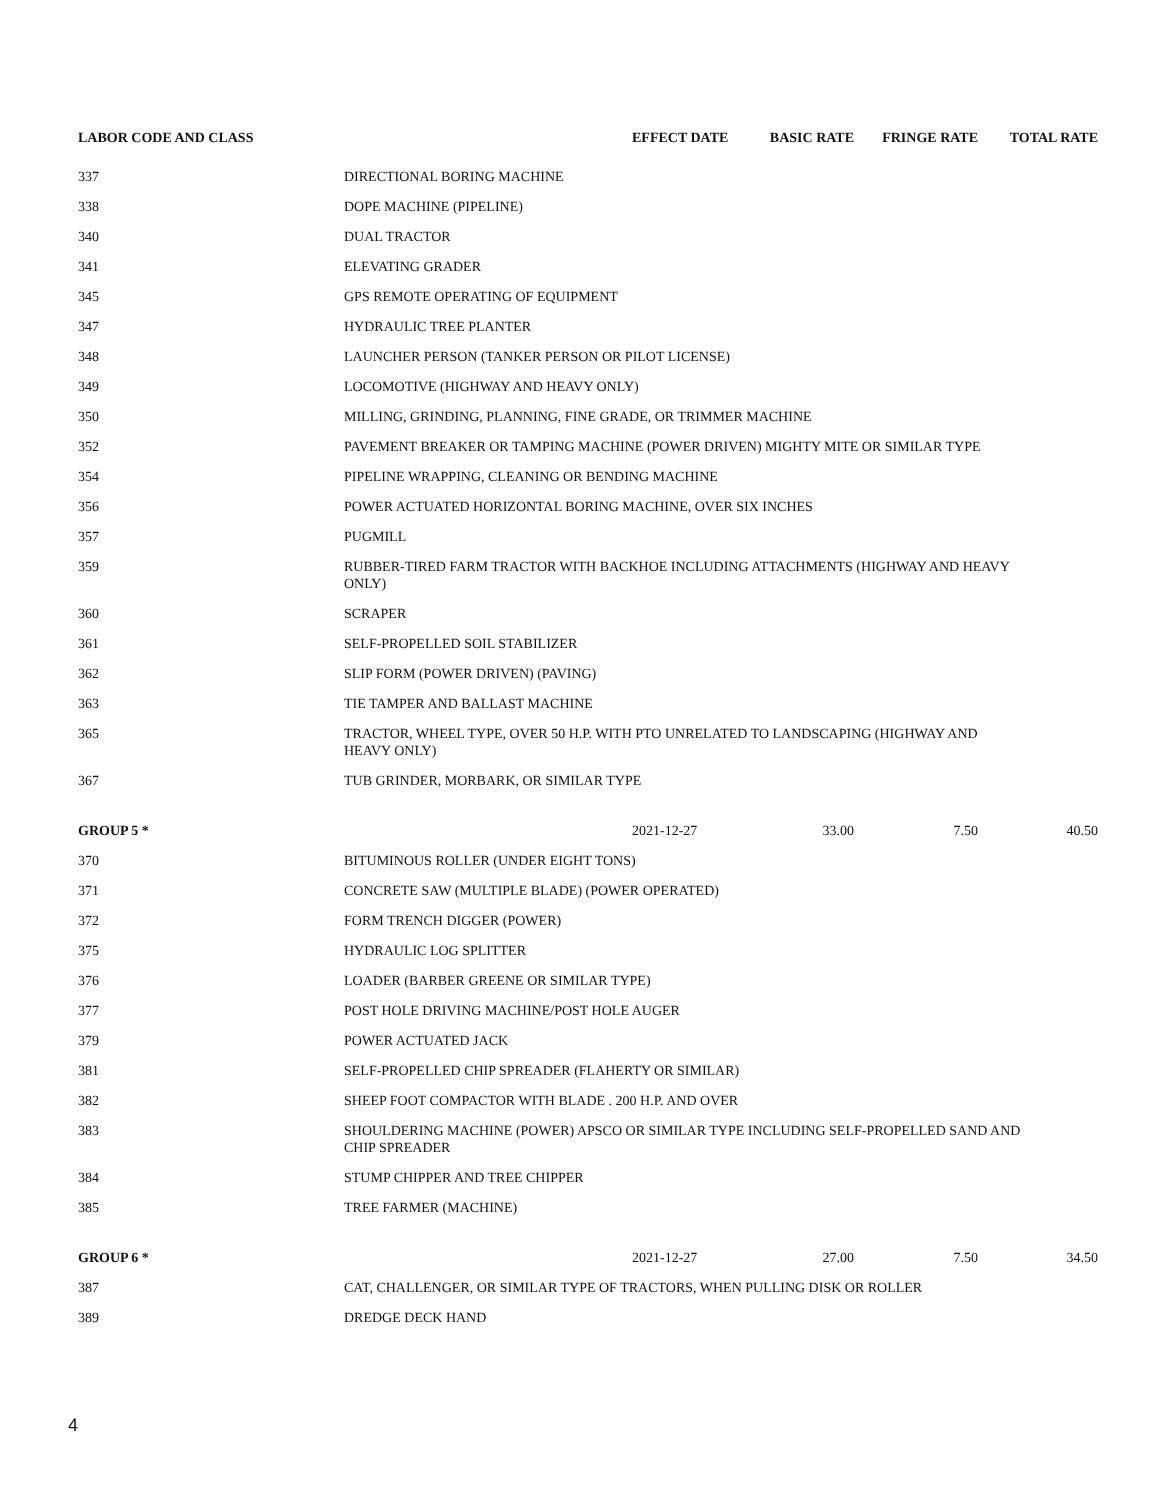| LABOR CODE AND CLASS | | EFFECT DATE | BASIC RATE | FRINGE RATE | TOTAL RATE |
| --- | --- | --- | --- | --- | --- |
| 337 | DIRECTIONAL BORING MACHINE | | | | |
| 338 | DOPE MACHINE (PIPELINE) | | | | |
| 340 | DUAL TRACTOR | | | | |
| 341 | ELEVATING GRADER | | | | |
| 345 | GPS REMOTE OPERATING OF EQUIPMENT | | | | |
| 347 | HYDRAULIC TREE PLANTER | | | | |
| 348 | LAUNCHER PERSON (TANKER PERSON OR PILOT LICENSE) | | | | |
| 349 | LOCOMOTIVE (HIGHWAY AND HEAVY ONLY) | | | | |
| 350 | MILLING, GRINDING, PLANNING, FINE GRADE, OR TRIMMER MACHINE | | | | |
| 352 | PAVEMENT BREAKER OR TAMPING MACHINE (POWER DRIVEN) MIGHTY MITE OR SIMILAR TYPE | | | | |
| 354 | PIPELINE WRAPPING, CLEANING OR BENDING MACHINE | | | | |
| 356 | POWER ACTUATED HORIZONTAL BORING MACHINE, OVER SIX INCHES | | | | |
| 357 | PUGMILL | | | | |
| 359 | RUBBER-TIRED FARM TRACTOR WITH BACKHOE INCLUDING ATTACHMENTS (HIGHWAY AND HEAVY ONLY) | | | | |
| 360 | SCRAPER | | | | |
| 361 | SELF-PROPELLED SOIL STABILIZER | | | | |
| 362 | SLIP FORM (POWER DRIVEN) (PAVING) | | | | |
| 363 | TIE TAMPER AND BALLAST MACHINE | | | | |
| 365 | TRACTOR, WHEEL TYPE, OVER 50 H.P. WITH PTO UNRELATED TO LANDSCAPING (HIGHWAY AND HEAVY ONLY) | | | | |
| 367 | TUB GRINDER, MORBARK, OR SIMILAR TYPE | | | | |
| GROUP 5 * | | 2021-12-27 | 33.00 | 7.50 | 40.50 |
| 370 | BITUMINOUS ROLLER (UNDER EIGHT TONS) | | | | |
| 371 | CONCRETE SAW (MULTIPLE BLADE) (POWER OPERATED) | | | | |
| 372 | FORM TRENCH DIGGER (POWER) | | | | |
| 375 | HYDRAULIC LOG SPLITTER | | | | |
| 376 | LOADER (BARBER GREENE OR SIMILAR TYPE) | | | | |
| 377 | POST HOLE DRIVING MACHINE/POST HOLE AUGER | | | | |
| 379 | POWER ACTUATED JACK | | | | |
| 381 | SELF-PROPELLED CHIP SPREADER (FLAHERTY OR SIMILAR) | | | | |
| 382 | SHEEP FOOT COMPACTOR WITH BLADE . 200 H.P. AND OVER | | | | |
| 383 | SHOULDERING MACHINE (POWER) APSCO OR SIMILAR TYPE INCLUDING SELF-PROPELLED SAND AND CHIP SPREADER | | | | |
| 384 | STUMP CHIPPER AND TREE CHIPPER | | | | |
| 385 | TREE FARMER (MACHINE) | | | | |
| GROUP 6 * | | 2021-12-27 | 27.00 | 7.50 | 34.50 |
| 387 | CAT, CHALLENGER, OR SIMILAR TYPE OF TRACTORS, WHEN PULLING DISK OR ROLLER | | | | |
| 389 | DREDGE DECK HAND | | | | |
4